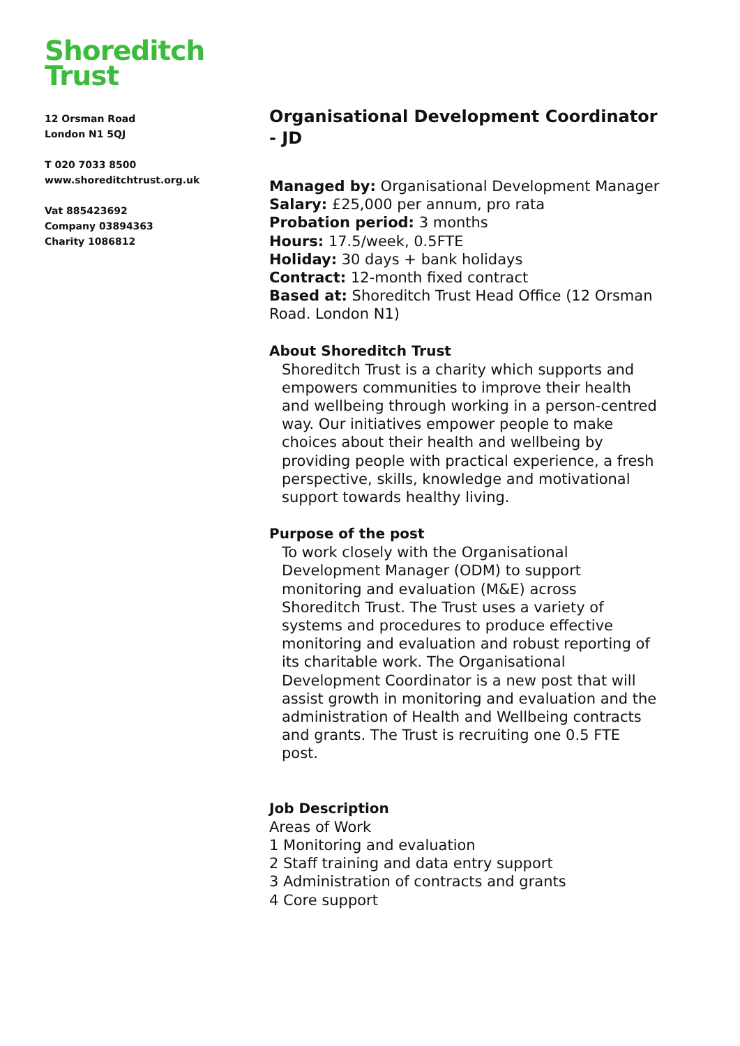Shoreditch
Trust
12 Orsman Road
London N1 5QJ
T 020 7033 8500
www.shoreditchtrust.org.uk
Vat 885423692
Company 03894363
Charity 1086812
Organisational Development Coordinator - JD
Managed by: Organisational Development Manager
Salary: £25,000 per annum, pro rata
Probation period: 3 months
Hours: 17.5/week, 0.5FTE
Holiday: 30 days + bank holidays
Contract: 12-month fixed contract
Based at: Shoreditch Trust Head Office (12 Orsman Road. London N1)
About Shoreditch Trust
Shoreditch Trust is a charity which supports and empowers communities to improve their health and wellbeing through working in a person-centred way. Our initiatives empower people to make choices about their health and wellbeing by providing people with practical experience, a fresh perspective, skills, knowledge and motivational support towards healthy living.
Purpose of the post
To work closely with the Organisational Development Manager (ODM) to support monitoring and evaluation (M&E) across Shoreditch Trust. The Trust uses a variety of systems and procedures to produce effective monitoring and evaluation and robust reporting of its charitable work. The Organisational Development Coordinator is a new post that will assist growth in monitoring and evaluation and the administration of Health and Wellbeing contracts and grants. The Trust is recruiting one 0.5 FTE post.
Job Description
Areas of Work
1 Monitoring and evaluation
2 Staff training and data entry support
3 Administration of contracts and grants
4 Core support